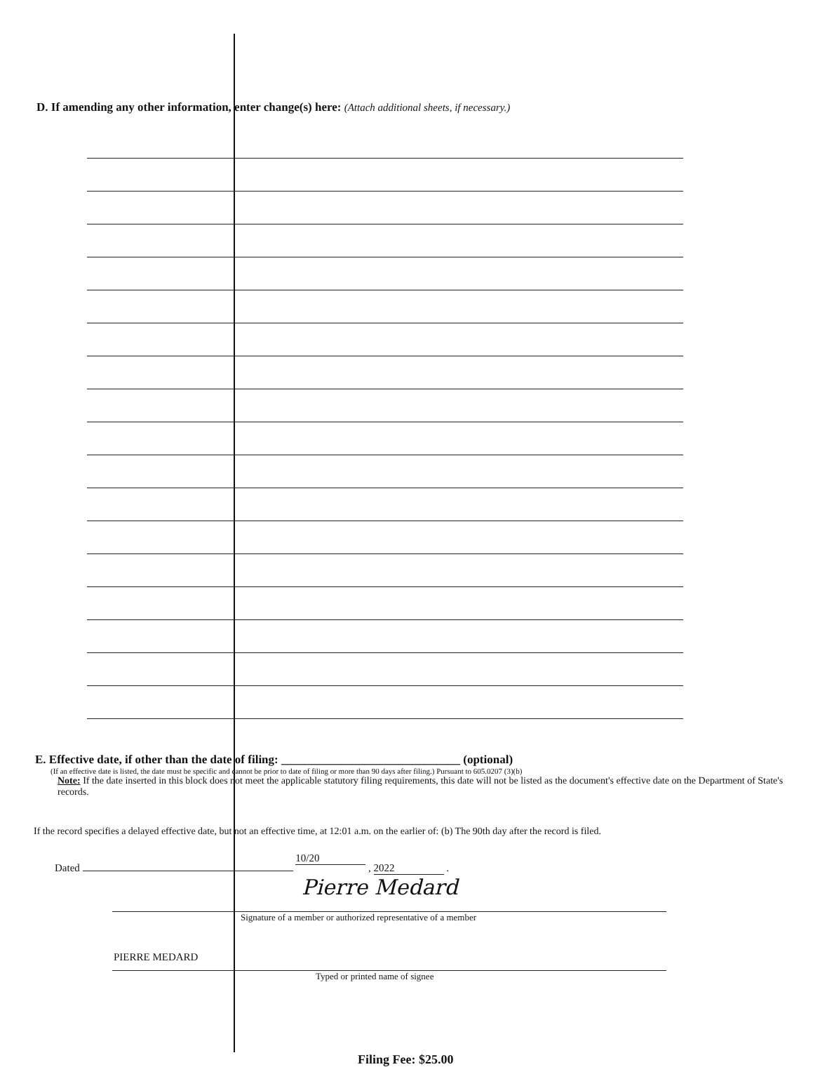D. If amending any other information, enter change(s) here: (Attach additional sheets, if necessary.)
E. Effective date, if other than the date of filing: ______________________________ (optional)
(If an effective date is listed, the date must be specific and cannot be prior to date of filing or more than 90 days after filing.) Pursuant to 605.0207 (3)(b)
Note: If the date inserted in this block does not meet the applicable statutory filing requirements, this date will not be listed as the document's effective date on the Department of State's records.
If the record specifies a delayed effective date, but not an effective time, at 12:01 a.m. on the earlier of: (b) The 90th day after the record is filed.
Dated 10/20 , 2022 .
Pierre Medard
Signature of a member or authorized representative of a member
PIERRE MEDARD
Typed or printed name of signee
Filing Fee: $25.00